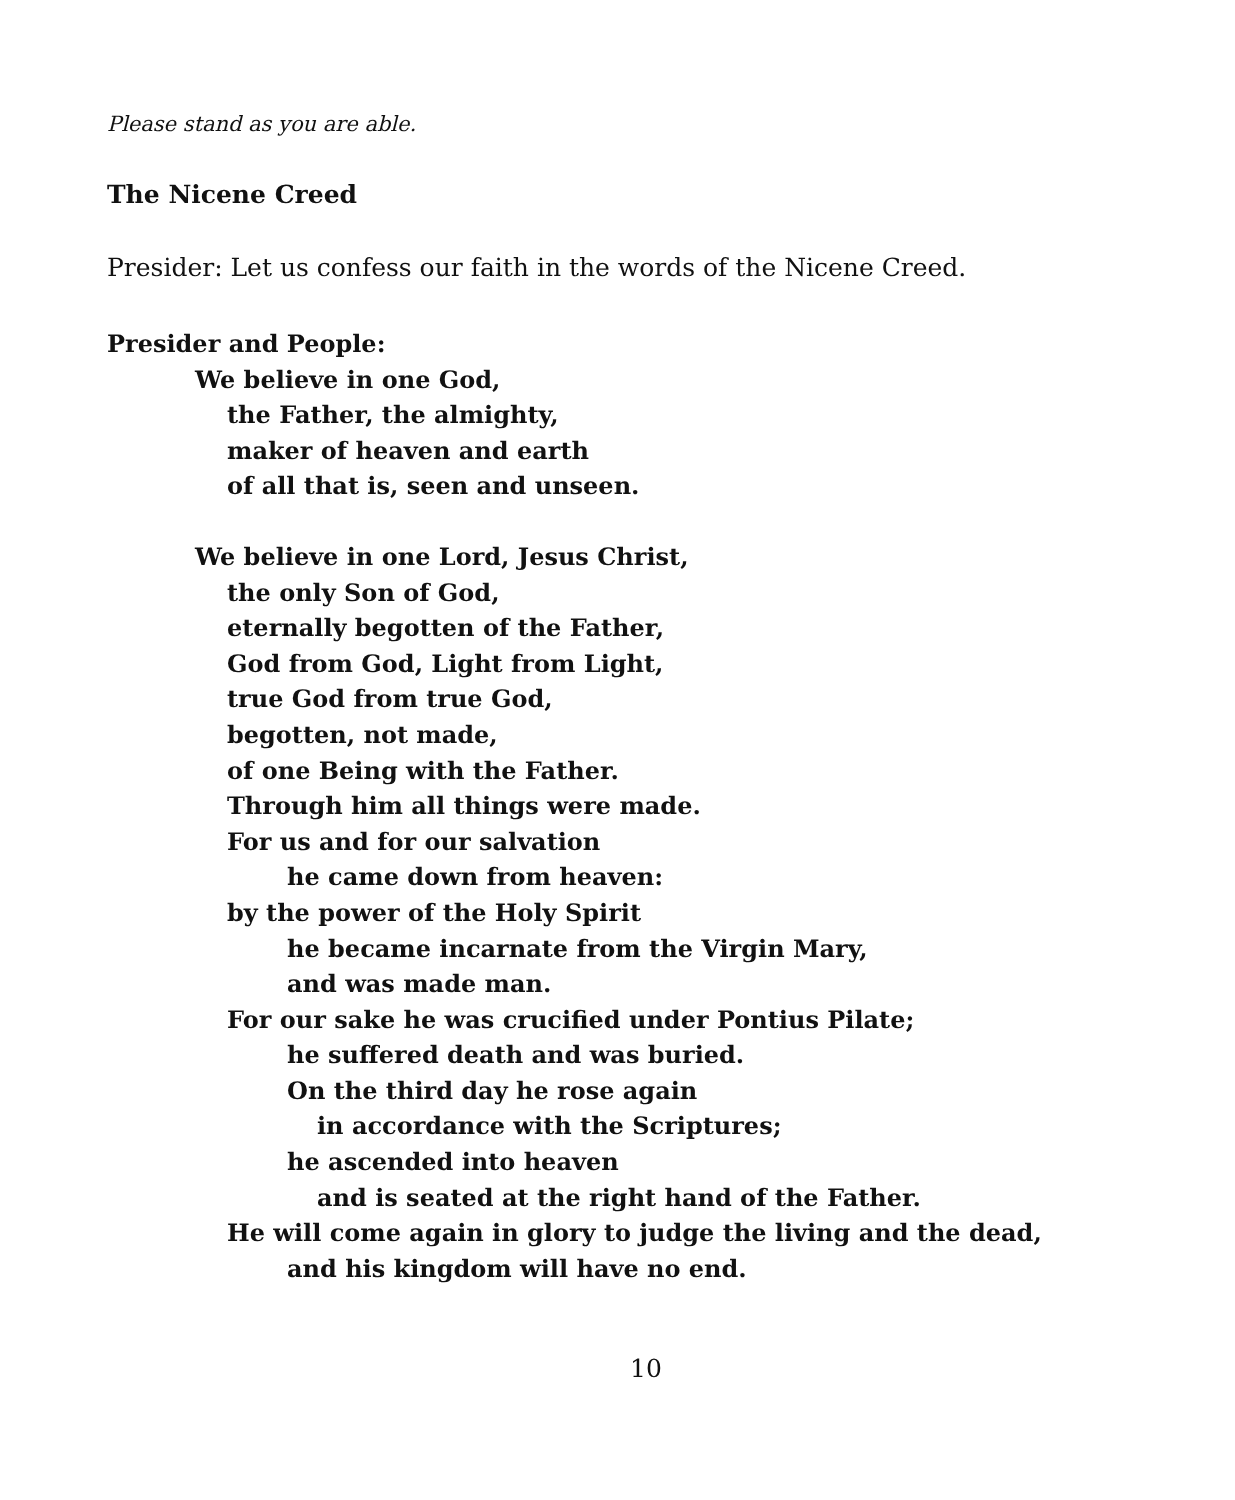Please stand as you are able.
The Nicene Creed
Presider: Let us confess our faith in the words of the Nicene Creed.
Presider and People:
We believe in one God,
the Father, the almighty,
maker of heaven and earth
of all that is, seen and unseen.
We believe in one Lord, Jesus Christ,
the only Son of God,
eternally begotten of the Father,
God from God, Light from Light,
true God from true God,
begotten, not made,
of one Being with the Father.
Through him all things were made.
For us and for our salvation
he came down from heaven:
by the power of the Holy Spirit
he became incarnate from the Virgin Mary,
and was made man.
For our sake he was crucified under Pontius Pilate;
he suffered death and was buried.
On the third day he rose again
in accordance with the Scriptures;
he ascended into heaven
and is seated at the right hand of the Father.
He will come again in glory to judge the living and the dead,
and his kingdom will have no end.
10